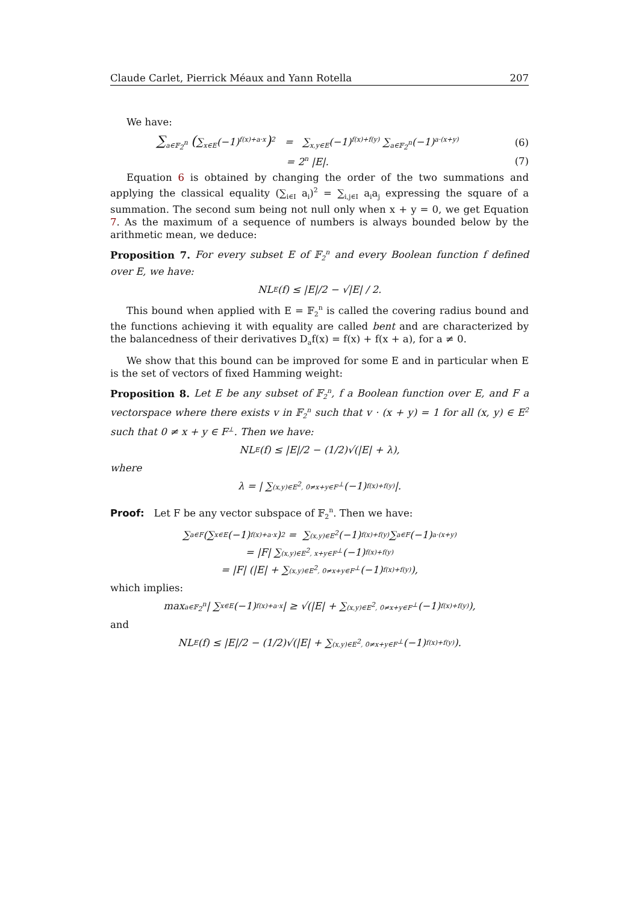Claude Carlet, Pierrick Méaux and Yann Rotella 207
We have:
∑<sub>a∈𝔽<sub>2</sub><sup>n</sup></sub> (∑<sub>x∈E</sub>(−1)<sup>f(x)+a·x</sup>)<sup>2</sup> = ∑<sub>x,y∈E</sub>(−1)<sup>f(x)+f(y)</sup> ∑<sub>a∈𝔽<sub>2</sub><sup>n</sup></sub>(−1)<sup>a·(x+y)</sup>
(6)
= 2<sup>n</sup> |E|. (7)
Equation 6 is obtained by changing the order of the two summations and applying the classical equality (∑<sub>i∈I</sub> a<sub>i</sub>)<sup>2</sup> = ∑<sub>i,j∈I</sub> a<sub>i</sub>a<sub>j</sub> expressing the square of a summation. The second sum being not null only when x + y = 0, we get Equation 7. As the maximum of a sequence of numbers is always bounded below by the arithmetic mean, we deduce:
Proposition 7. For every subset E of 𝔽<sub>2</sub><sup>n</sup> and every Boolean function f defined over E, we have:
NL<sub>E</sub>(f) ≤ |E|/2 − √|E| / 2.
This bound when applied with E = 𝔽<sub>2</sub><sup>n</sup> is called the covering radius bound and the functions achieving it with equality are called bent and are characterized by the balancedness of their derivatives D<sub>a</sub>f(x) = f(x) + f(x + a), for a ≠ 0.
We show that this bound can be improved for some E and in particular when E is the set of vectors of fixed Hamming weight:
Proposition 8. Let E be any subset of 𝔽<sub>2</sub><sup>n</sup>, f a Boolean function over E, and F a vectorspace where there exists v in 𝔽<sub>2</sub><sup>n</sup> such that v · (x + y) = 1 for all (x, y) ∈ E<sup>2</sup> such that 0 ≠ x + y ∈ F<sup>⊥</sup>. Then we have:
NL<sub>E</sub>(f) ≤ |E|/2 − (1/2)√(|E| + λ),
where
λ = | ∑<sub>(x,y)∈E<sup>2</sup>, 0≠x+y∈F<sup>⊥</sup></sub> (−1)<sup>f(x)+f(y)</sup>|.
Proof: Let F be any vector subspace of 𝔽<sub>2</sub><sup>n</sup>. Then we have:
∑<sub>a∈F</sub> (∑<sub>x∈E</sub>(−1)<sup>f(x)+a·x</sup>)<sup>2</sup> = ∑<sub>(x,y)∈E<sup>2</sup></sub> (−1)<sup>f(x)+f(y)</sup> ∑<sub>a∈F</sub>(−1)<sup>a·(x+y)</sup>
= |F| ∑<sub>(x,y)∈E<sup>2</sup>, x+y∈F<sup>⊥</sup></sub> (−1)<sup>f(x)+f(y)</sup>
= |F| (|E| + ∑<sub>(x,y)∈E<sup>2</sup>, 0≠x+y∈F<sup>⊥</sup></sub> (−1)<sup>f(x)+f(y)</sup>),
which implies:
max<sub>a∈𝔽<sub>2</sub><sup>n</sup></sub> | ∑<sub>x∈E</sub>(−1)<sup>f(x)+a·x</sup>| ≥ √(|E| + ∑<sub>(x,y)∈E<sup>2</sup>, 0≠x+y∈F<sup>⊥</sup></sub> (−1)<sup>f(x)+f(y)</sup>),
and
NL<sub>E</sub>(f) ≤ |E|/2 − (1/2)√(|E| + ∑<sub>(x,y)∈E<sup>2</sup>, 0≠x+y∈F<sup>⊥</sup></sub> (−1)<sup>f(x)+f(y)</sup>).